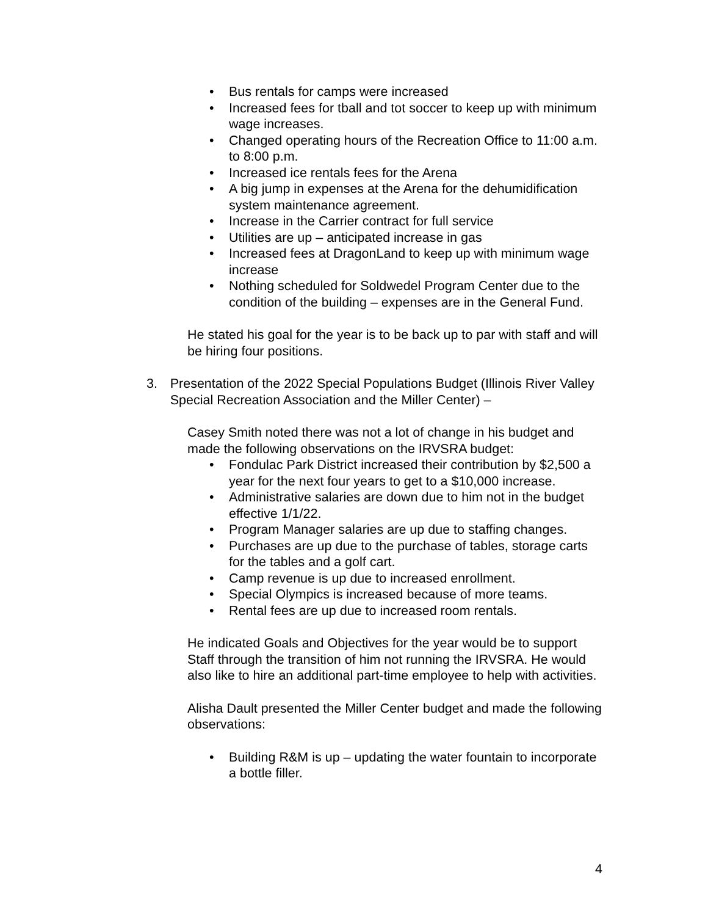• Bus rentals for camps were increased
• Increased fees for tball and tot soccer to keep up with minimum wage increases.
• Changed operating hours of the Recreation Office to 11:00 a.m. to 8:00 p.m.
• Increased ice rentals fees for the Arena
• A big jump in expenses at the Arena for the dehumidification system maintenance agreement.
• Increase in the Carrier contract for full service
• Utilities are up – anticipated increase in gas
• Increased fees at DragonLand to keep up with minimum wage increase
• Nothing scheduled for Soldwedel Program Center due to the condition of the building – expenses are in the General Fund.
He stated his goal for the year is to be back up to par with staff and will be hiring four positions.
3. Presentation of the 2022 Special Populations Budget (Illinois River Valley Special Recreation Association and the Miller Center) –
Casey Smith noted there was not a lot of change in his budget and made the following observations on the IRVSRA budget:
• Fondulac Park District increased their contribution by $2,500 a year for the next four years to get to a $10,000 increase.
• Administrative salaries are down due to him not in the budget effective 1/1/22.
• Program Manager salaries are up due to staffing changes.
• Purchases are up due to the purchase of tables, storage carts for the tables and a golf cart.
• Camp revenue is up due to increased enrollment.
• Special Olympics is increased because of more teams.
• Rental fees are up due to increased room rentals.
He indicated Goals and Objectives for the year would be to support Staff through the transition of him not running the IRVSRA. He would also like to hire an additional part-time employee to help with activities.
Alisha Dault presented the Miller Center budget and made the following observations:
• Building R&M is up – updating the water fountain to incorporate a bottle filler.
4